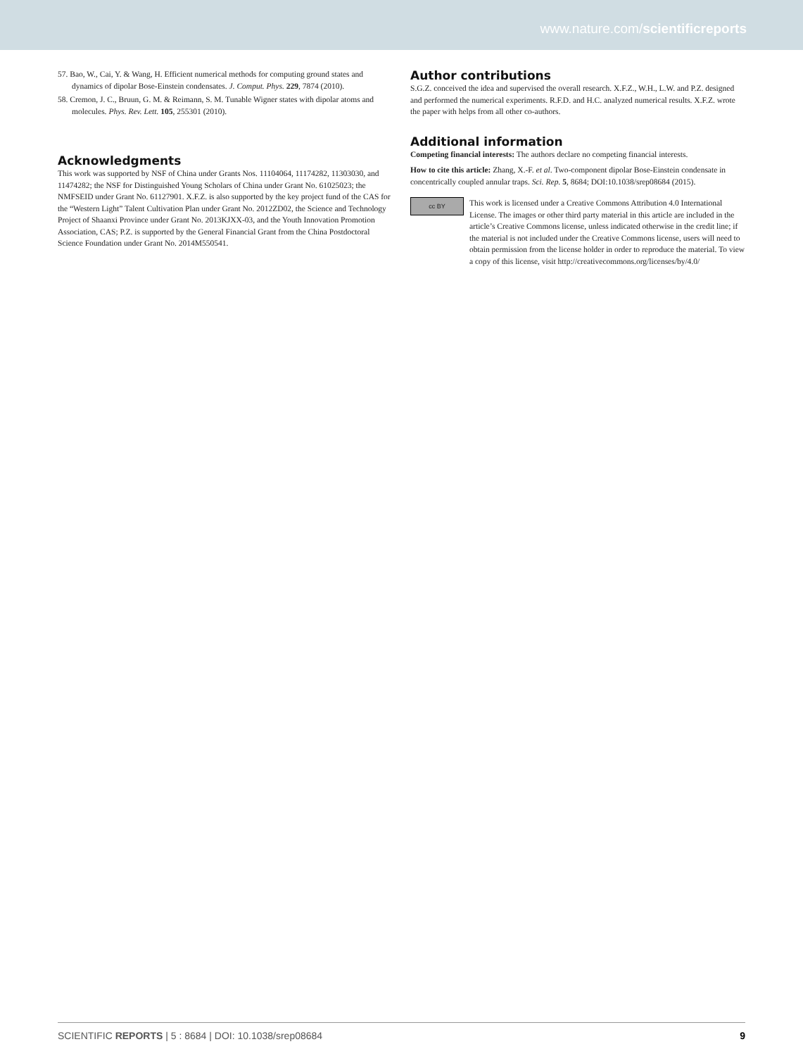www.nature.com/scientificreports
57. Bao, W., Cai, Y. & Wang, H. Efficient numerical methods for computing ground states and dynamics of dipolar Bose-Einstein condensates. J. Comput. Phys. 229, 7874 (2010).
58. Cremon, J. C., Bruun, G. M. & Reimann, S. M. Tunable Wigner states with dipolar atoms and molecules. Phys. Rev. Lett. 105, 255301 (2010).
Acknowledgments
This work was supported by NSF of China under Grants Nos. 11104064, 11174282, 11303030, and 11474282; the NSF for Distinguished Young Scholars of China under Grant No. 61025023; the NMFSEID under Grant No. 61127901. X.F.Z. is also supported by the key project fund of the CAS for the “Western Light” Talent Cultivation Plan under Grant No. 2012ZD02, the Science and Technology Project of Shaanxi Province under Grant No. 2013KJXX-03, and the Youth Innovation Promotion Association, CAS; P.Z. is supported by the General Financial Grant from the China Postdoctoral Science Foundation under Grant No. 2014M550541.
Author contributions
S.G.Z. conceived the idea and supervised the overall research. X.F.Z., W.H., L.W. and P.Z. designed and performed the numerical experiments. R.F.D. and H.C. analyzed numerical results. X.F.Z. wrote the paper with helps from all other co-authors.
Additional information
Competing financial interests: The authors declare no competing financial interests.
How to cite this article: Zhang, X.-F. et al. Two-component dipolar Bose-Einstein condensate in concentrically coupled annular traps. Sci. Rep. 5, 8684; DOI:10.1038/srep08684 (2015).
cc BY
This work is licensed under a Creative Commons Attribution 4.0 International License. The images or other third party material in this article are included in the article’s Creative Commons license, unless indicated otherwise in the credit line; if the material is not included under the Creative Commons license, users will need to obtain permission from the license holder in order to reproduce the material. To view a copy of this license, visit http://creativecommons.org/licenses/by/4.0/
SCIENTIFIC REPORTS | 5 : 8684 | DOI: 10.1038/srep08684 9